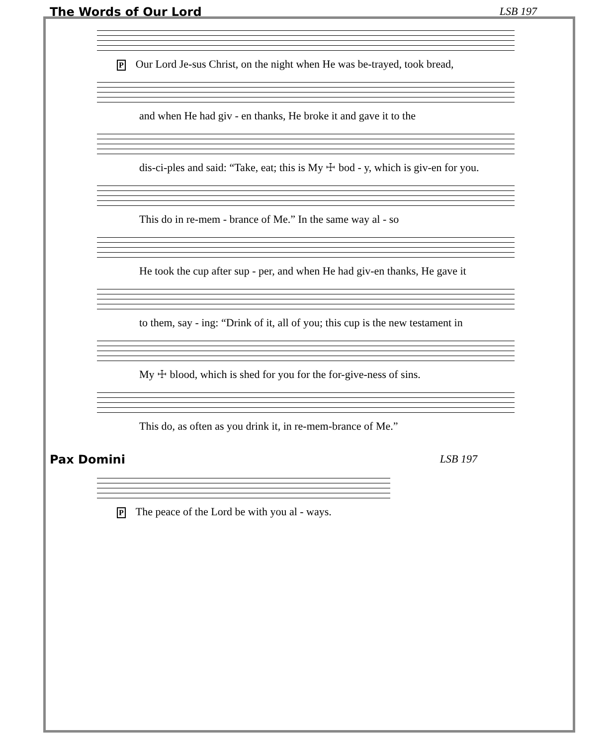The Words of Our Lord LSB 197
P Our Lord Je-sus Christ, on the night when He was be-trayed, took bread,
and when He had giv - en thanks, He broke it and gave it to the
dis-ci-ples and said: “Take, eat; this is My ☩ bod - y, which is giv-en for you.
This do in re-mem - brance of Me.” In the same way al - so
He took the cup after sup - per, and when He had giv-en thanks, He gave it
to them, say - ing: “Drink of it, all of you; this cup is the new testament in
My ☩ blood, which is shed for you for the for-give-ness of sins.
This do, as often as you drink it, in re-mem-brance of Me.”
Pax Domini LSB 197
P The peace of the Lord be with you al - ways.